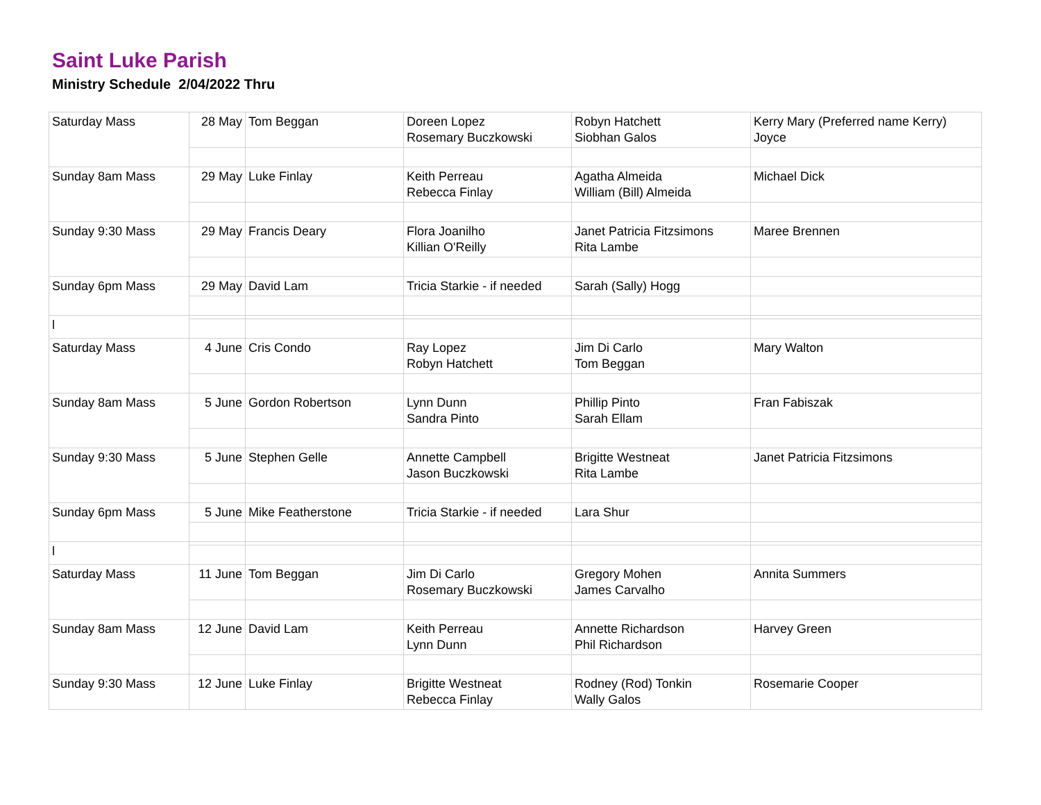Saint Luke Parish
Ministry Schedule 2/04/2022 Thru
| Saturday Mass | 28 May | Tom Beggan | Doreen Lopez Rosemary Buczkowski | Robyn Hatchett Siobhan Galos | Kerry Mary (Preferred name Kerry) Joyce |
| Sunday 8am Mass | 29 May | Luke Finlay | Keith Perreau Rebecca Finlay | Agatha Almeida William (Bill) Almeida | Michael Dick |
| Sunday 9:30 Mass | 29 May | Francis Deary | Flora Joanilho Killian O'Reilly | Janet Patricia Fitzsimons Rita Lambe | Maree Brennen |
| Sunday 6pm Mass | 29 May | David Lam | Tricia Starkie - if needed | Sarah (Sally) Hogg | |
| l | | | | | |
| Saturday Mass | 4 June | Cris Condo | Ray Lopez Robyn Hatchett | Jim Di Carlo Tom Beggan | Mary Walton |
| Sunday 8am Mass | 5 June | Gordon Robertson | Lynn Dunn Sandra Pinto | Phillip Pinto Sarah Ellam | Fran Fabiszak |
| Sunday 9:30 Mass | 5 June | Stephen Gelle | Annette Campbell Jason Buczkowski | Brigitte Westneat Rita Lambe | Janet Patricia Fitzsimons |
| Sunday 6pm Mass | 5 June | Mike Featherstone | Tricia Starkie - if needed | Lara Shur | |
| l | | | | | |
| Saturday Mass | 11 June | Tom Beggan | Jim Di Carlo Rosemary Buczkowski | Gregory Mohen James Carvalho | Annita Summers |
| Sunday 8am Mass | 12 June | David Lam | Keith Perreau Lynn Dunn | Annette Richardson Phil Richardson | Harvey Green |
| Sunday 9:30 Mass | 12 June | Luke Finlay | Brigitte Westneat Rebecca Finlay | Rodney (Rod) Tonkin Wally Galos | Rosemarie Cooper |